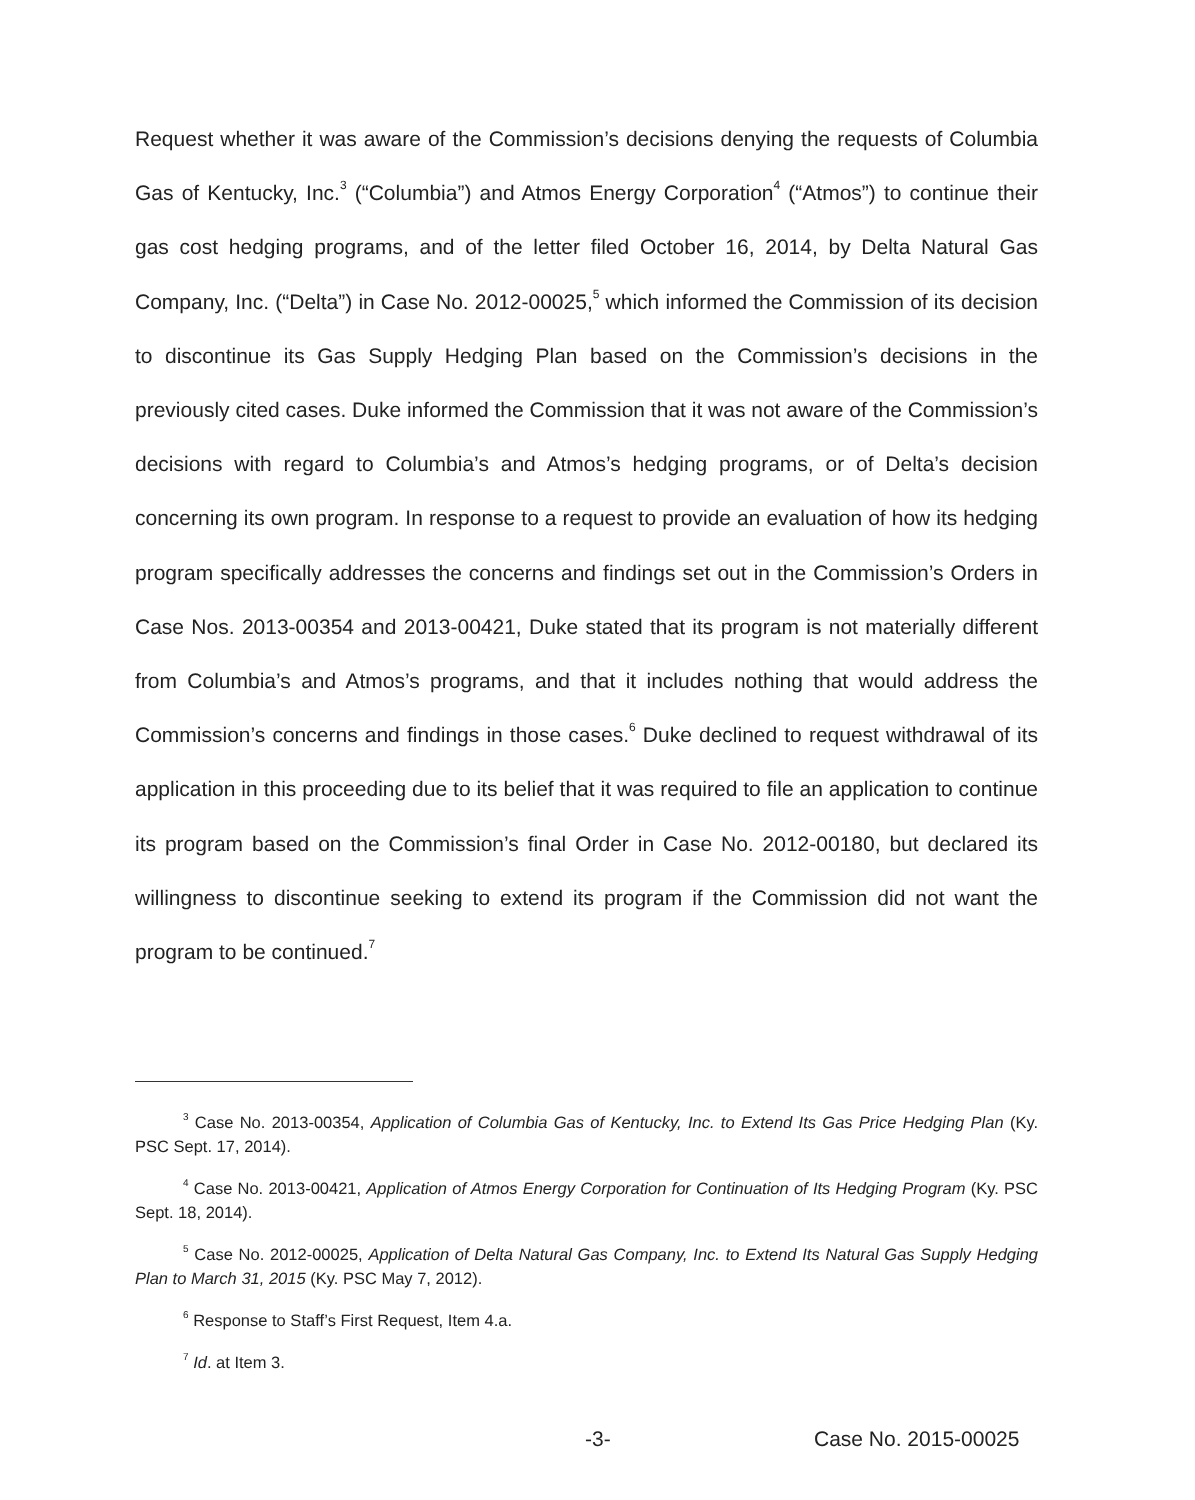Request whether it was aware of the Commission’s decisions denying the requests of Columbia Gas of Kentucky, Inc.<sup>3</sup> (“Columbia”) and Atmos Energy Corporation<sup>4</sup> (“Atmos”) to continue their gas cost hedging programs, and of the letter filed October 16, 2014, by Delta Natural Gas Company, Inc. (“Delta”) in Case No. 2012-00025,<sup>5</sup> which informed the Commission of its decision to discontinue its Gas Supply Hedging Plan based on the Commission’s decisions in the previously cited cases. Duke informed the Commission that it was not aware of the Commission’s decisions with regard to Columbia’s and Atmos’s hedging programs, or of Delta’s decision concerning its own program. In response to a request to provide an evaluation of how its hedging program specifically addresses the concerns and findings set out in the Commission’s Orders in Case Nos. 2013-00354 and 2013-00421, Duke stated that its program is not materially different from Columbia’s and Atmos’s programs, and that it includes nothing that would address the Commission’s concerns and findings in those cases.<sup>6</sup> Duke declined to request withdrawal of its application in this proceeding due to its belief that it was required to file an application to continue its program based on the Commission’s final Order in Case No. 2012-00180, but declared its willingness to discontinue seeking to extend its program if the Commission did not want the program to be continued.<sup>7</sup>
<sup>3</sup> Case No. 2013-00354, Application of Columbia Gas of Kentucky, Inc. to Extend Its Gas Price Hedging Plan (Ky. PSC Sept. 17, 2014).
<sup>4</sup> Case No. 2013-00421, Application of Atmos Energy Corporation for Continuation of Its Hedging Program (Ky. PSC Sept. 18, 2014).
<sup>5</sup> Case No. 2012-00025, Application of Delta Natural Gas Company, Inc. to Extend Its Natural Gas Supply Hedging Plan to March 31, 2015 (Ky. PSC May 7, 2012).
<sup>6</sup> Response to Staff’s First Request, Item 4.a.
<sup>7</sup> Id. at Item 3.
-3- Case No. 2015-00025